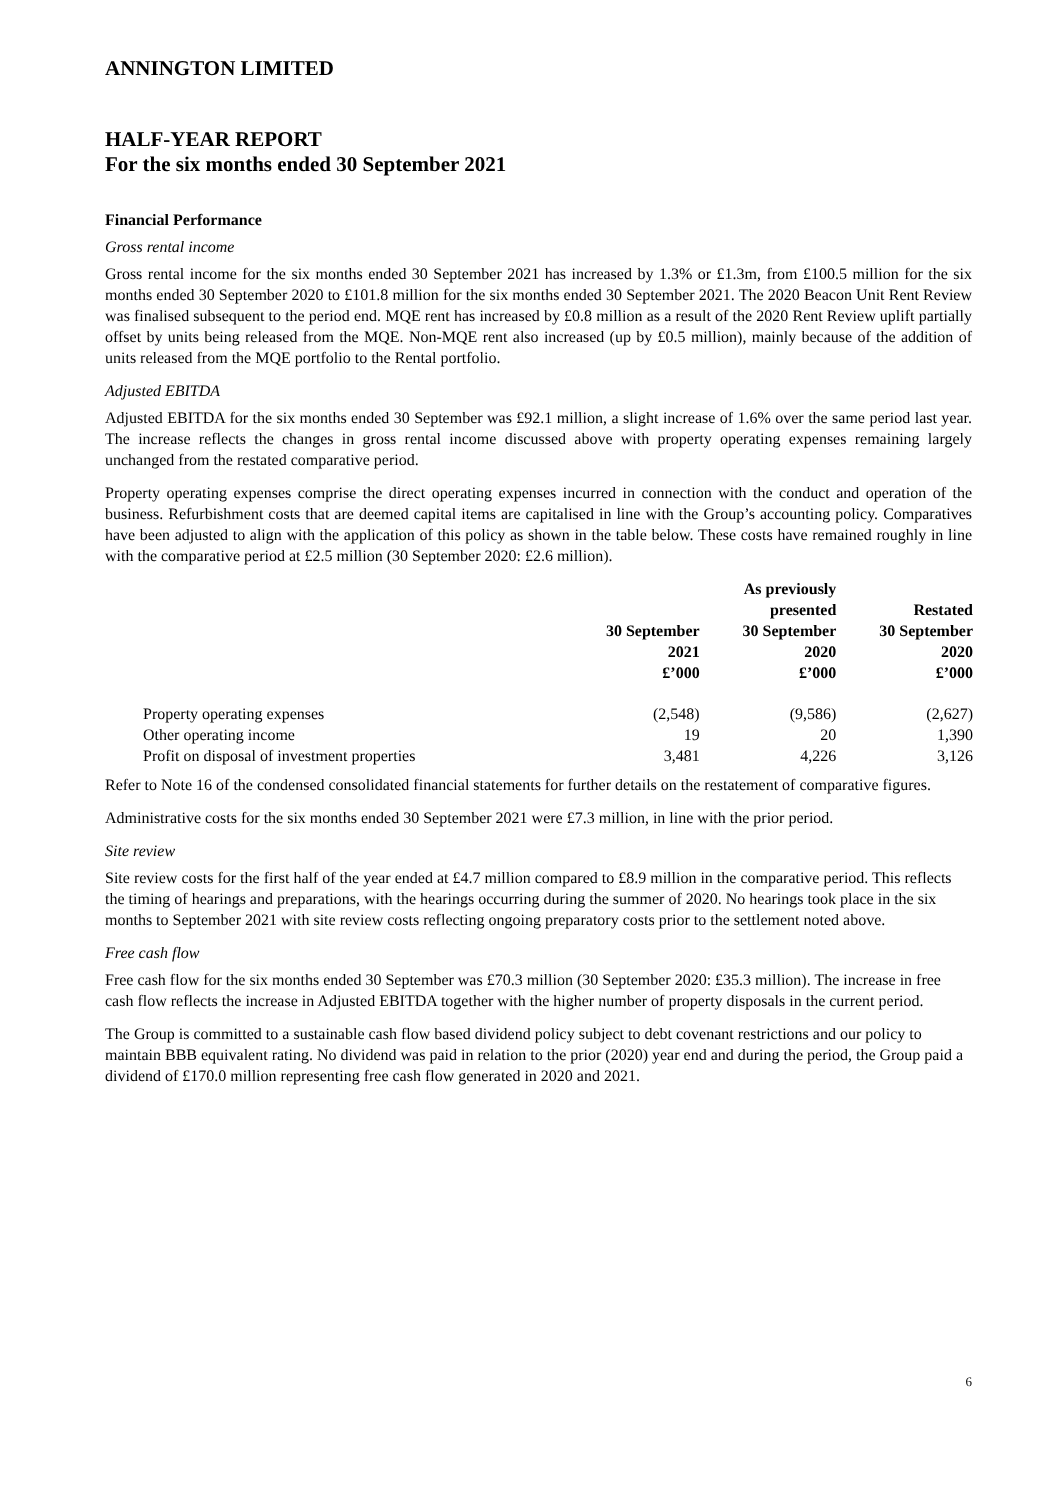ANNINGTON LIMITED
HALF-YEAR REPORT
For the six months ended 30 September 2021
Financial Performance
Gross rental income
Gross rental income for the six months ended 30 September 2021 has increased by 1.3% or £1.3m, from £100.5 million for the six months ended 30 September 2020 to £101.8 million for the six months ended 30 September 2021. The 2020 Beacon Unit Rent Review was finalised subsequent to the period end. MQE rent has increased by £0.8 million as a result of the 2020 Rent Review uplift partially offset by units being released from the MQE. Non-MQE rent also increased (up by £0.5 million), mainly because of the addition of units released from the MQE portfolio to the Rental portfolio.
Adjusted EBITDA
Adjusted EBITDA for the six months ended 30 September was £92.1 million, a slight increase of 1.6% over the same period last year. The increase reflects the changes in gross rental income discussed above with property operating expenses remaining largely unchanged from the restated comparative period.
Property operating expenses comprise the direct operating expenses incurred in connection with the conduct and operation of the business. Refurbishment costs that are deemed capital items are capitalised in line with the Group’s accounting policy. Comparatives have been adjusted to align with the application of this policy as shown in the table below. These costs have remained roughly in line with the comparative period at £2.5 million (30 September 2020: £2.6 million).
| | 30 September 2021 £’000 | As previously presented 30 September 2020 £’000 | Restated 30 September 2020 £’000 |
| --- | --- | --- | --- |
| Property operating expenses | (2,548) | (9,586) | (2,627) |
| Other operating income | 19 | 20 | 1,390 |
| Profit on disposal of investment properties | 3,481 | 4,226 | 3,126 |
Refer to Note 16 of the condensed consolidated financial statements for further details on the restatement of comparative figures.
Administrative costs for the six months ended 30 September 2021 were £7.3 million, in line with the prior period.
Site review
Site review costs for the first half of the year ended at £4.7 million compared to £8.9 million in the comparative period. This reflects the timing of hearings and preparations, with the hearings occurring during the summer of 2020. No hearings took place in the six months to September 2021 with site review costs reflecting ongoing preparatory costs prior to the settlement noted above.
Free cash flow
Free cash flow for the six months ended 30 September was £70.3 million (30 September 2020: £35.3 million). The increase in free cash flow reflects the increase in Adjusted EBITDA together with the higher number of property disposals in the current period.
The Group is committed to a sustainable cash flow based dividend policy subject to debt covenant restrictions and our policy to maintain BBB equivalent rating. No dividend was paid in relation to the prior (2020) year end and during the period, the Group paid a dividend of £170.0 million representing free cash flow generated in 2020 and 2021.
6